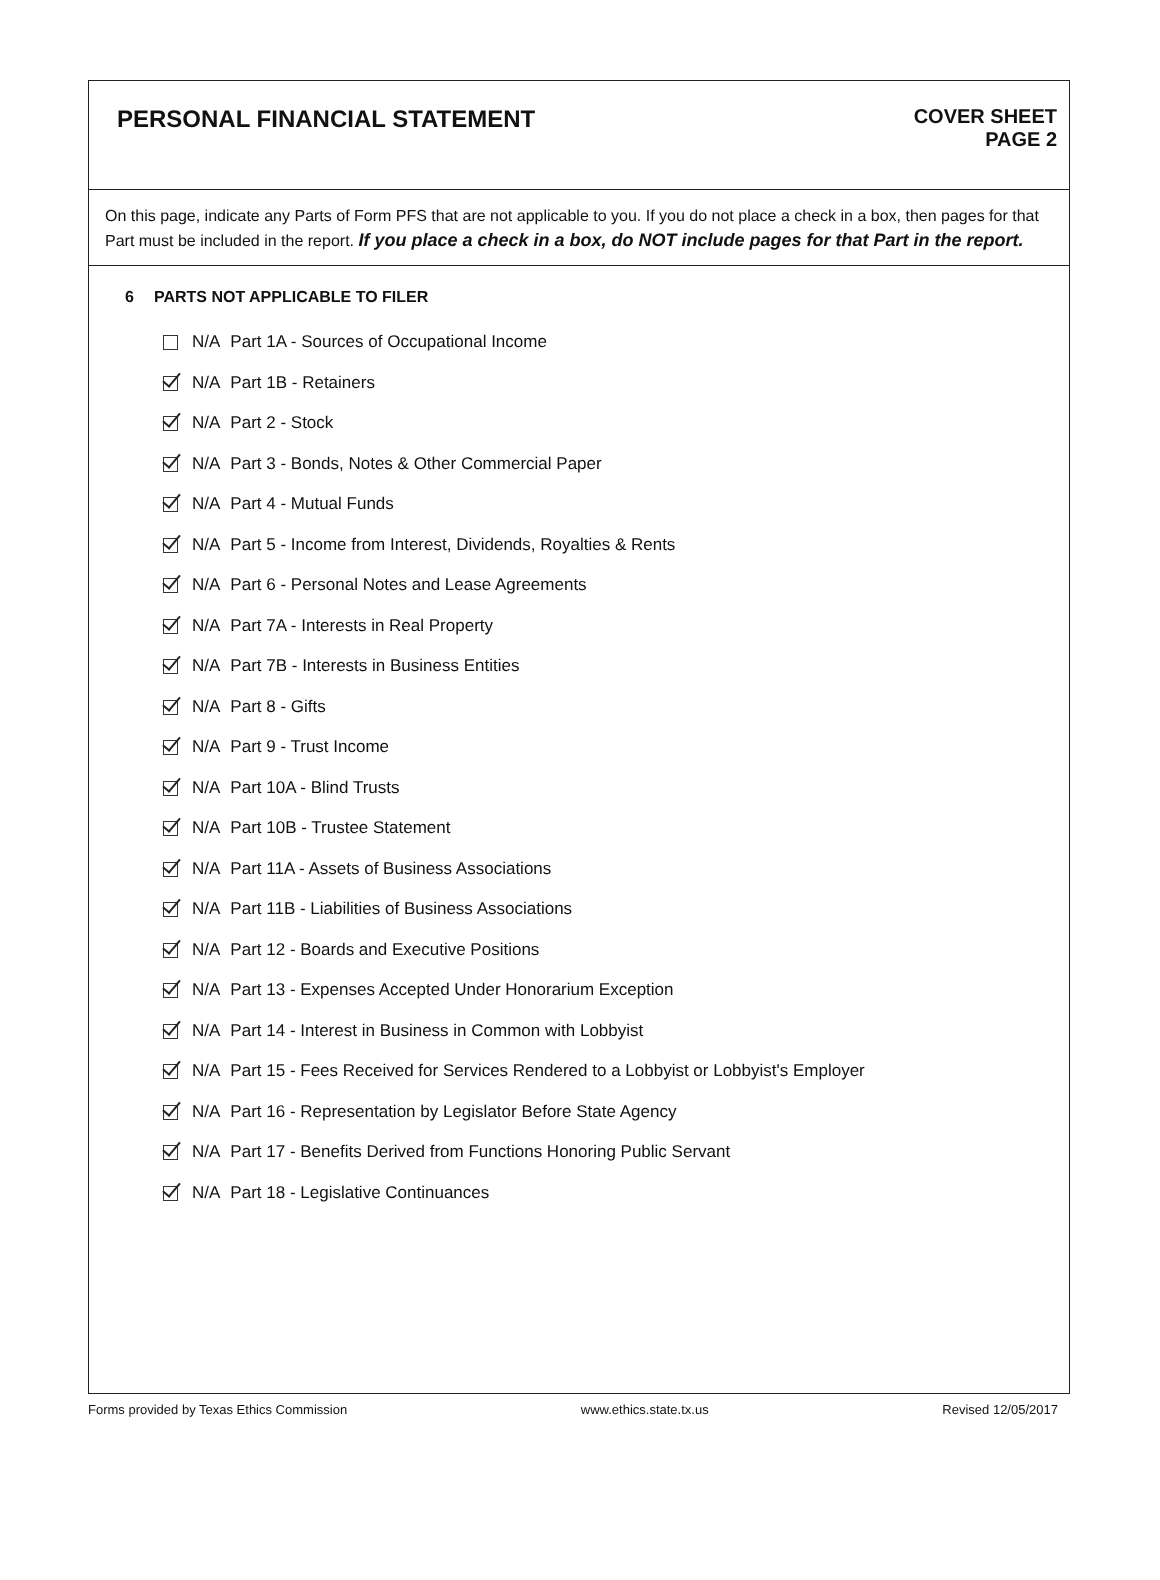PERSONAL FINANCIAL STATEMENT
COVER SHEET
PAGE 2
On this page, indicate any Parts of Form PFS that are not applicable to you. If you do not place a check in a box, then pages for that Part must be included in the report. If you place a check in a box, do NOT include pages for that Part in the report.
6 PARTS NOT APPLICABLE TO FILER
N/A Part 1A - Sources of Occupational Income
N/A Part 1B - Retainers
N/A Part 2 - Stock
N/A Part 3 - Bonds, Notes & Other Commercial Paper
N/A Part 4 - Mutual Funds
N/A Part 5 - Income from Interest, Dividends, Royalties & Rents
N/A Part 6 - Personal Notes and Lease Agreements
N/A Part 7A - Interests in Real Property
N/A Part 7B - Interests in Business Entities
N/A Part 8 - Gifts
N/A Part 9 - Trust Income
N/A Part 10A - Blind Trusts
N/A Part 10B - Trustee Statement
N/A Part 11A - Assets of Business Associations
N/A Part 11B - Liabilities of Business Associations
N/A Part 12 - Boards and Executive Positions
N/A Part 13 - Expenses Accepted Under Honorarium Exception
N/A Part 14 - Interest in Business in Common with Lobbyist
N/A Part 15 - Fees Received for Services Rendered to a Lobbyist or Lobbyist's Employer
N/A Part 16 - Representation by Legislator Before State Agency
N/A Part 17 - Benefits Derived from Functions Honoring Public Servant
N/A Part 18 - Legislative Continuances
Forms provided by Texas Ethics Commission www.ethics.state.tx.us Revised 12/05/2017